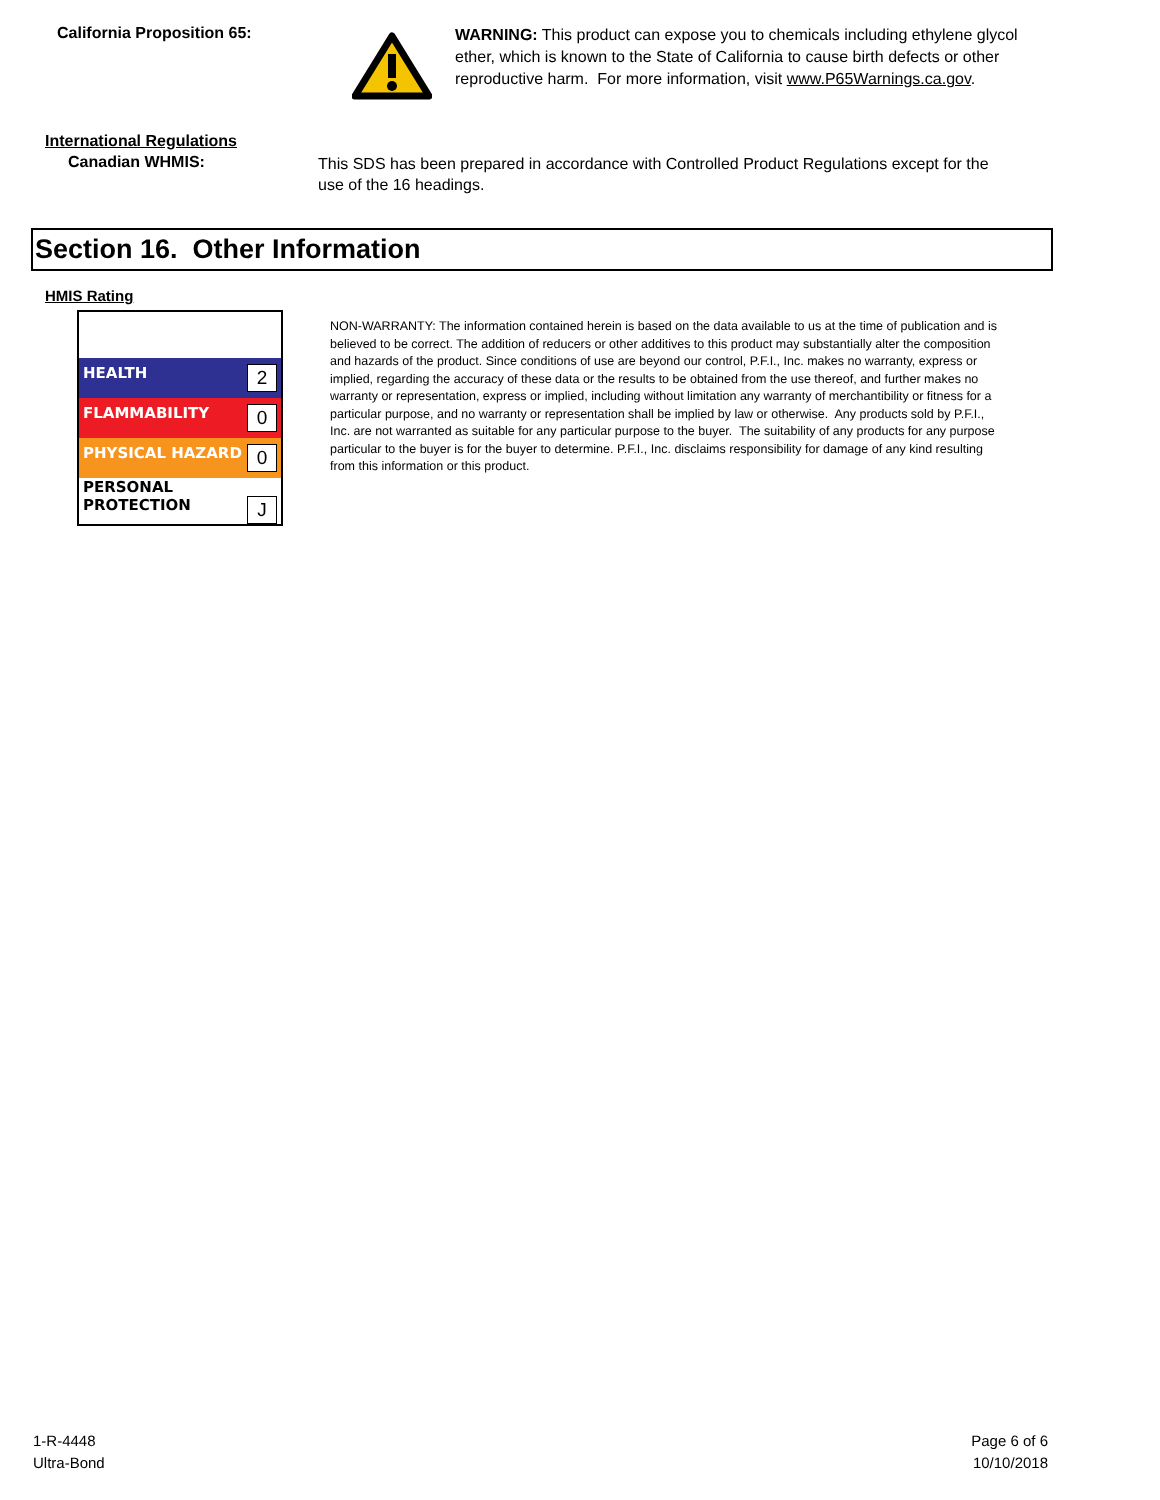California Proposition 65:
WARNING: This product can expose you to chemicals including ethylene glycol ether, which is known to the State of California to cause birth defects or other reproductive harm. For more information, visit www.P65Warnings.ca.gov.
International Regulations
Canadian WHMIS:
This SDS has been prepared in accordance with Controlled Product Regulations except for the use of the 16 headings.
Section 16. Other Information
HMIS Rating
| HEALTH 2 |
| FLAMMABILITY 0 |
| PHYSICAL HAZARD 0 |
| PERSONAL PROTECTION J |
NON-WARRANTY: The information contained herein is based on the data available to us at the time of publication and is believed to be correct. The addition of reducers or other additives to this product may substantially alter the composition and hazards of the product. Since conditions of use are beyond our control, P.F.I., Inc. makes no warranty, express or implied, regarding the accuracy of these data or the results to be obtained from the use thereof, and further makes no warranty or representation, express or implied, including without limitation any warranty of merchantibility or fitness for a particular purpose, and no warranty or representation shall be implied by law or otherwise. Any products sold by P.F.I., Inc. are not warranted as suitable for any particular purpose to the buyer. The suitability of any products for any purpose particular to the buyer is for the buyer to determine. P.F.I., Inc. disclaims responsibility for damage of any kind resulting from this information or this product.
1-R-4448
Ultra-Bond
Page 6 of 6
10/10/2018